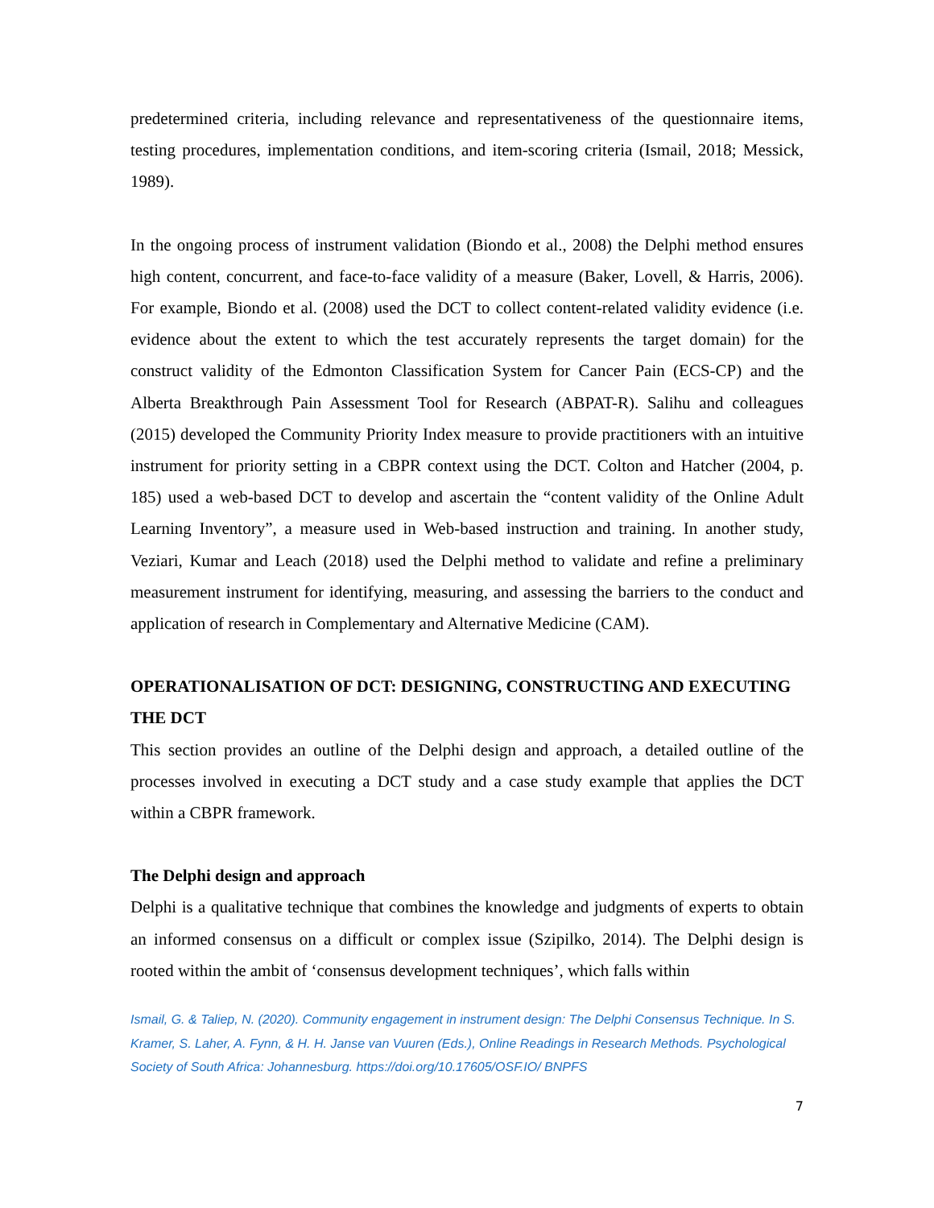predetermined criteria, including relevance and representativeness of the questionnaire items, testing procedures, implementation conditions, and item-scoring criteria (Ismail, 2018; Messick, 1989).
In the ongoing process of instrument validation (Biondo et al., 2008) the Delphi method ensures high content, concurrent, and face-to-face validity of a measure (Baker, Lovell, & Harris, 2006). For example, Biondo et al. (2008) used the DCT to collect content-related validity evidence (i.e. evidence about the extent to which the test accurately represents the target domain) for the construct validity of the Edmonton Classification System for Cancer Pain (ECS-CP) and the Alberta Breakthrough Pain Assessment Tool for Research (ABPAT-R). Salihu and colleagues (2015) developed the Community Priority Index measure to provide practitioners with an intuitive instrument for priority setting in a CBPR context using the DCT. Colton and Hatcher (2004, p. 185) used a web-based DCT to develop and ascertain the “content validity of the Online Adult Learning Inventory”, a measure used in Web-based instruction and training. In another study, Veziari, Kumar and Leach (2018) used the Delphi method to validate and refine a preliminary measurement instrument for identifying, measuring, and assessing the barriers to the conduct and application of research in Complementary and Alternative Medicine (CAM).
OPERATIONALISATION OF DCT: DESIGNING, CONSTRUCTING AND EXECUTING THE DCT
This section provides an outline of the Delphi design and approach, a detailed outline of the processes involved in executing a DCT study and a case study example that applies the DCT within a CBPR framework.
The Delphi design and approach
Delphi is a qualitative technique that combines the knowledge and judgments of experts to obtain an informed consensus on a difficult or complex issue (Szipilko, 2014). The Delphi design is rooted within the ambit of ‘consensus development techniques’, which falls within
Ismail, G. & Taliep, N. (2020). Community engagement in instrument design: The Delphi Consensus Technique. In S. Kramer, S. Laher, A. Fynn, & H. H. Janse van Vuuren (Eds.), Online Readings in Research Methods. Psychological Society of South Africa: Johannesburg. https://doi.org/10.17605/OSF.IO/ BNPFS
7